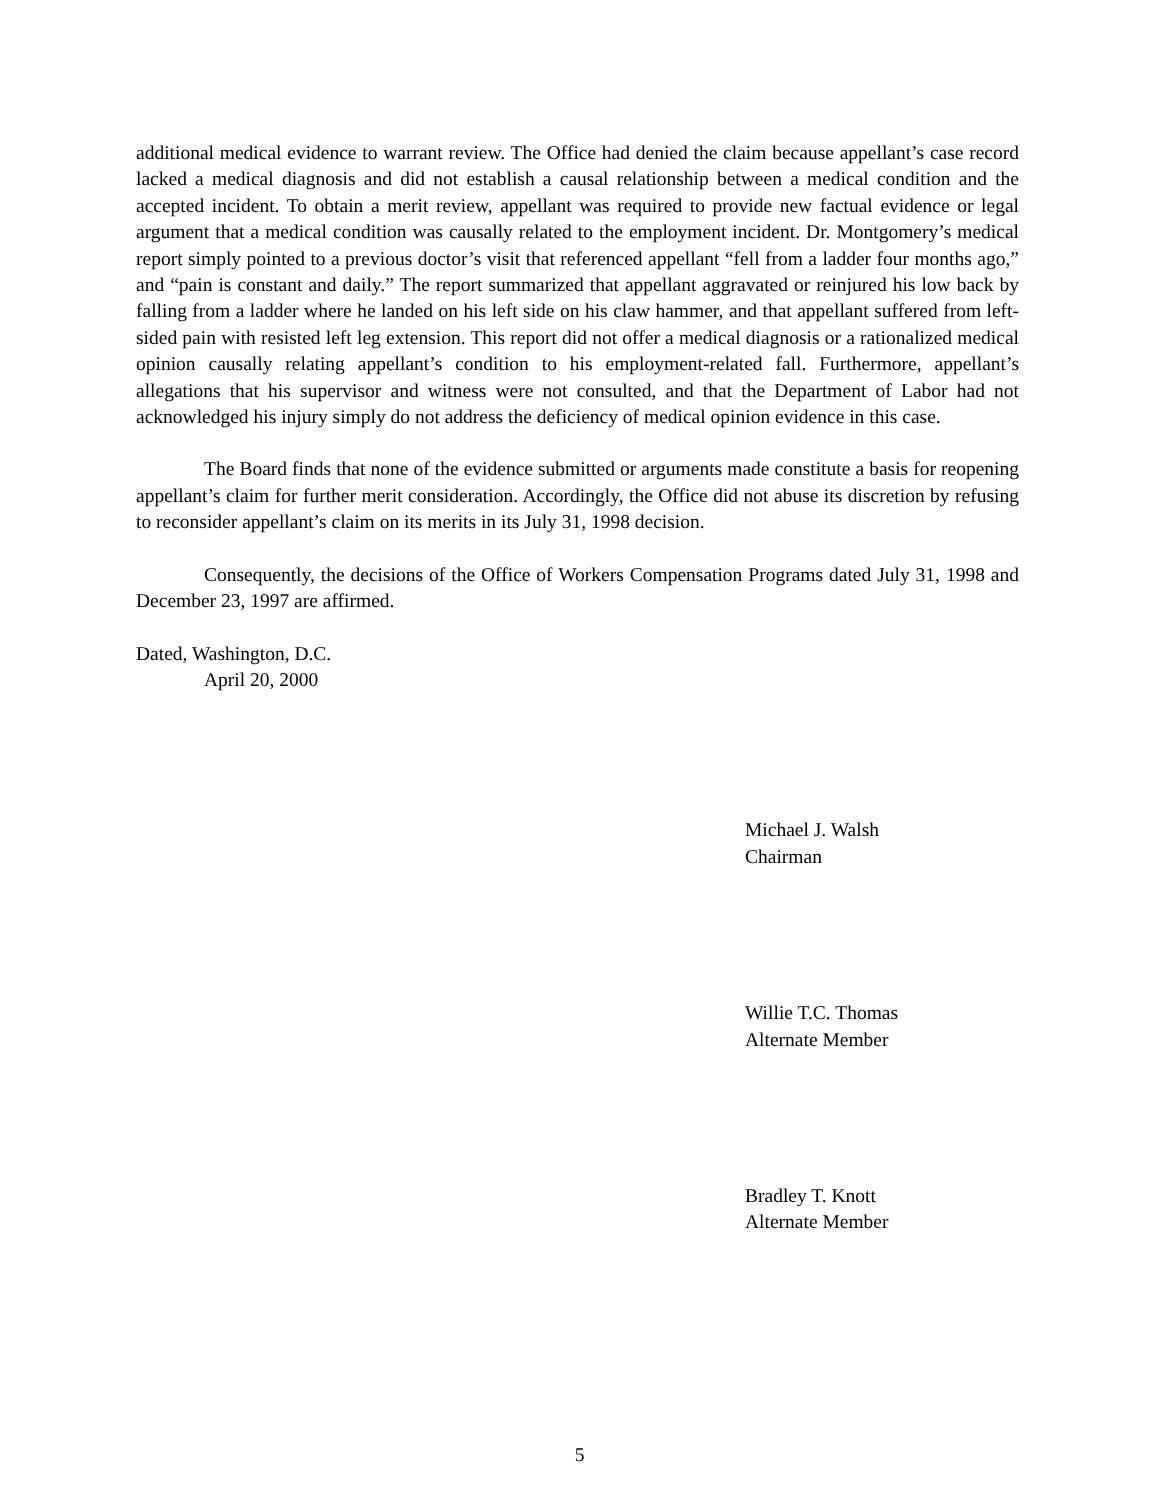additional medical evidence to warrant review. The Office had denied the claim because appellant’s case record lacked a medical diagnosis and did not establish a causal relationship between a medical condition and the accepted incident. To obtain a merit review, appellant was required to provide new factual evidence or legal argument that a medical condition was causally related to the employment incident. Dr. Montgomery’s medical report simply pointed to a previous doctor’s visit that referenced appellant “fell from a ladder four months ago,” and “pain is constant and daily.” The report summarized that appellant aggravated or reinjured his low back by falling from a ladder where he landed on his left side on his claw hammer, and that appellant suffered from left-sided pain with resisted left leg extension. This report did not offer a medical diagnosis or a rationalized medical opinion causally relating appellant’s condition to his employment-related fall. Furthermore, appellant’s allegations that his supervisor and witness were not consulted, and that the Department of Labor had not acknowledged his injury simply do not address the deficiency of medical opinion evidence in this case.
The Board finds that none of the evidence submitted or arguments made constitute a basis for reopening appellant’s claim for further merit consideration. Accordingly, the Office did not abuse its discretion by refusing to reconsider appellant’s claim on its merits in its July 31, 1998 decision.
Consequently, the decisions of the Office of Workers Compensation Programs dated July 31, 1998 and December 23, 1997 are affirmed.
Dated, Washington, D.C.
April 20, 2000
Michael J. Walsh
Chairman
Willie T.C. Thomas
Alternate Member
Bradley T. Knott
Alternate Member
5